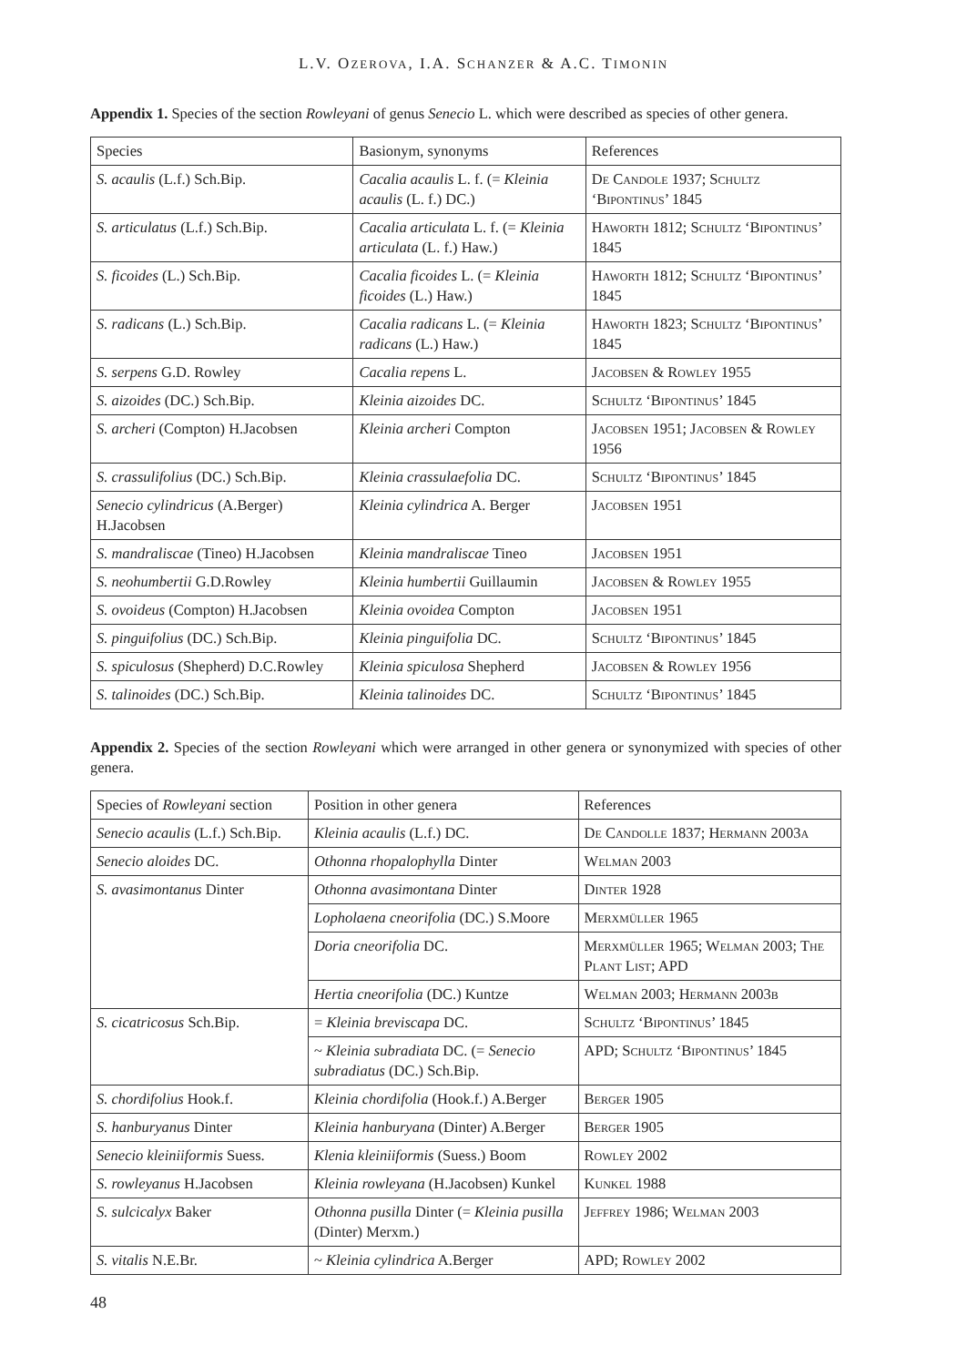L.V. OZEROVA, I.A. SCHANZER & A.C. TIMONIN
Appendix 1. Species of the section Rowleyani of genus Senecio L. which were described as species of other genera.
| Species | Basionym, synonyms | References |
| --- | --- | --- |
| S. acaulis (L.f.) Sch.Bip. | Cacalia acaulis L. f. (= Kleinia acaulis (L. f.) DC.) | De Candole 1937; Schultz ‘Bipontinus’ 1845 |
| S. articulatus (L.f.) Sch.Bip. | Cacalia articulata L. f. (= Kleinia articulata (L. f.) Haw.) | Haworth 1812; Schultz ‘Bipontinus’ 1845 |
| S. ficoides (L.) Sch.Bip. | Cacalia ficoides L. (= Kleinia ficoides (L.) Haw.) | Haworth 1812; Schultz ‘Bipontinus’ 1845 |
| S. radicans (L.) Sch.Bip. | Cacalia radicans L. (= Kleinia radicans (L.) Haw.) | Haworth 1823; Schultz ‘Bipontinus’ 1845 |
| S. serpens G.D. Rowley | Cacalia repens L. | Jacobsen & Rowley 1955 |
| S. aizoides (DC.) Sch.Bip. | Kleinia aizoides DC. | Schultz ‘Bipontinus’ 1845 |
| S. archeri (Compton) H.Jacobsen | Kleinia archeri Compton | Jacobsen 1951; Jacobsen & Rowley 1956 |
| S. crassulifolius (DC.) Sch.Bip. | Kleinia crassulaefolia DC. | Schultz ‘Bipontinus’ 1845 |
| Senecio cylindricus (A.Berger) H.Jacobsen | Kleinia cylindrica A. Berger | Jacobsen 1951 |
| S. mandraliscae (Tineo) H.Jacobsen | Kleinia mandraliscae Tineo | Jacobsen 1951 |
| S. neohumbertii G.D.Rowley | Kleinia humbertii Guillaumin | Jacobsen & Rowley 1955 |
| S. ovoideus (Compton) H.Jacobsen | Kleinia ovoidea Compton | Jacobsen 1951 |
| S. pinguifolius (DC.) Sch.Bip. | Kleinia pinguifolia DC. | Schultz ‘Bipontinus’ 1845 |
| S. spiculosus (Shepherd) D.C.Rowley | Kleinia spiculosa Shepherd | Jacobsen & Rowley 1956 |
| S. talinoides (DC.) Sch.Bip. | Kleinia talinoides DC. | Schultz ‘Bipontinus’ 1845 |
Appendix 2. Species of the section Rowleyani which were arranged in other genera or synonymized with species of other genera.
| Species of Rowleyani section | Position in other genera | References |
| --- | --- | --- |
| Senecio acaulis (L.f.) Sch.Bip. | Kleinia acaulis (L.f.) DC. | De Candolle 1837; Hermann 2003a |
| Senecio aloides DC. | Othonna rhopalophylla Dinter | Welman 2003 |
| S. avasimontanus Dinter | Othonna avasimontana Dinter | Dinter 1928 |
| | Lopholaena cneorifolia (DC.) S.Moore | Merxmüller 1965 |
| | Doria cneorifolia DC. | Merxmüller 1965; Welman 2003; The Plant List; APD |
| | Hertia cneorifolia (DC.) Kuntze | Welman 2003; Hermann 2003b |
| S. cicatricosus Sch.Bip. | = Kleinia breviscapa DC. | Schultz ‘Bipontinus’ 1845 |
| | ~ Kleinia subradiata DC. (= Senecio subradiatus (DC.) Sch.Bip. | APD; Schultz ‘Bipontinus’ 1845 |
| S. chordifolius Hook.f. | Kleinia chordifolia (Hook.f.) A.Berger | Berger 1905 |
| S. hanburyanus Dinter | Kleinia hanburyana (Dinter) A.Berger | Berger 1905 |
| Senecio kleiniiformis Suess. | Klenia kleiniiformis (Suess.) Boom | Rowley 2002 |
| S. rowleyanus H.Jacobsen | Kleinia rowleyana (H.Jacobsen) Kunkel | Kunkel 1988 |
| S. sulcicalyx Baker | Othonna pusilla Dinter (= Kleinia pusilla (Dinter) Merxm.) | Jeffrey 1986; Welman 2003 |
| S. vitalis N.E.Br. | ~ Kleinia cylindrica A.Berger | APD; Rowley 2002 |
48